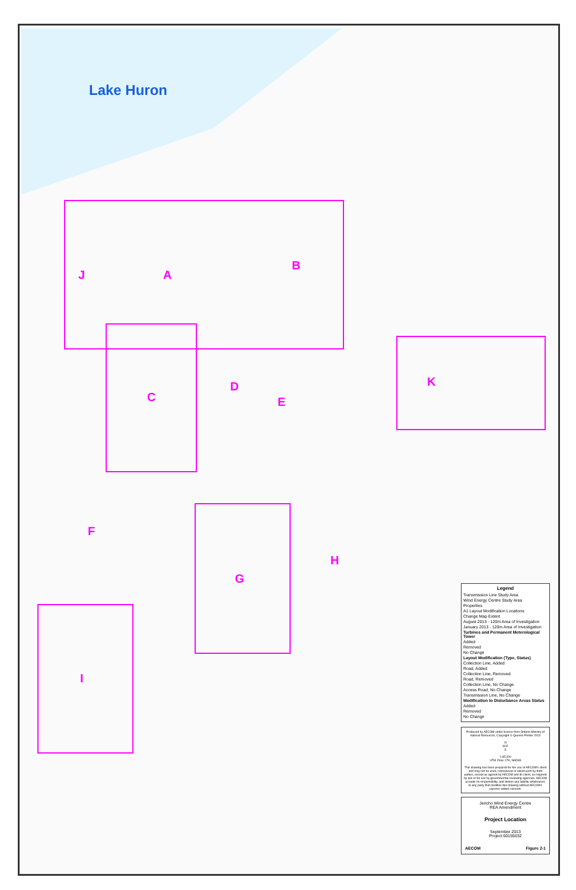Lake Huron
J A
B
C
D
E
F
G
H
I
K
Legend
Transmission Line Study Area
Wind Energy Centre Study Area
Properties
A1 Layout Modification Locations
Change Map Extent
August 2013 - 120m Area of Investigation
January 2013 - 120m Area of Investigation
Turbines and Permanent Meterological Tower
Added
Removed
No Change
Layout Modification (Type, Status)
Collection Line, Added
Road, Added
Collection Line, Removed
Road, Removed
Collection Line, No Change
Access Road, No Change
Transmission Line, No Change
Modification to Disturbance Areas Status
Added
Removed
No Change
Produced by AECOM under licence from Ontario Ministry of Natural Resources, Copyright © Queens Printer 2013
N
W E
S
1:65,000
UTM Zone 17N, NAD83
This drawing has been prepared for the use of AECOM's client and may not be used, reproduced or relied upon by third parties, except as agreed by AECOM and its client, as required by law or for use by governmental reviewing agencies. AECOM accepts no responsibility, and denies any liability whatsoever, to any party that modifies this drawing without AECOM's express written consent.
Jericho Wind Energy Centre
REA Amendment
Project Location
September 2013
Project 60155032
AECOM Figure 2-1